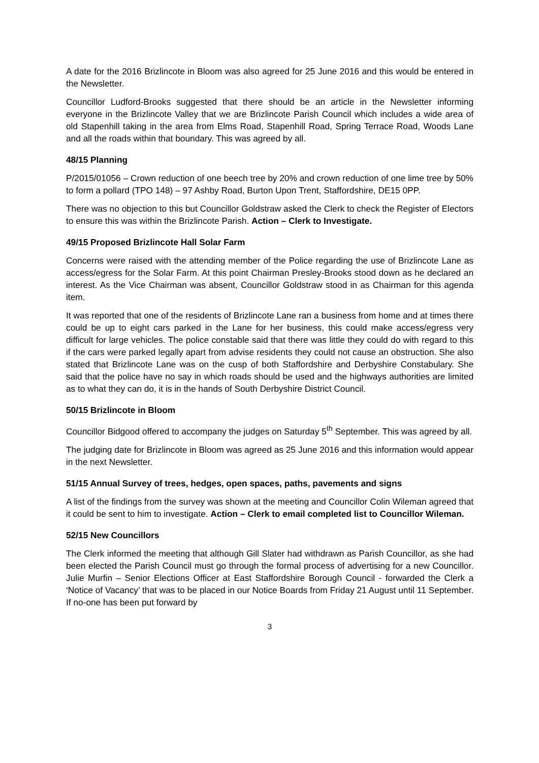A date for the 2016 Brizlincote in Bloom was also agreed for 25 June 2016 and this would be entered in the Newsletter.
Councillor Ludford-Brooks suggested that there should be an article in the Newsletter informing everyone in the Brizlincote Valley that we are Brizlincote Parish Council which includes a wide area of old Stapenhill taking in the area from Elms Road, Stapenhill Road, Spring Terrace Road, Woods Lane and all the roads within that boundary. This was agreed by all.
48/15 Planning
P/2015/01056 – Crown reduction of one beech tree by 20% and crown reduction of one lime tree by 50% to form a pollard (TPO 148) – 97 Ashby Road, Burton Upon Trent, Staffordshire, DE15 0PP.
There was no objection to this but Councillor Goldstraw asked the Clerk to check the Register of Electors to ensure this was within the Brizlincote Parish. Action – Clerk to Investigate.
49/15 Proposed Brizlincote Hall Solar Farm
Concerns were raised with the attending member of the Police regarding the use of Brizlincote Lane as access/egress for the Solar Farm. At this point Chairman Presley-Brooks stood down as he declared an interest. As the Vice Chairman was absent, Councillor Goldstraw stood in as Chairman for this agenda item.
It was reported that one of the residents of Brizlincote Lane ran a business from home and at times there could be up to eight cars parked in the Lane for her business, this could make access/egress very difficult for large vehicles. The police constable said that there was little they could do with regard to this if the cars were parked legally apart from advise residents they could not cause an obstruction. She also stated that Brizlincote Lane was on the cusp of both Staffordshire and Derbyshire Constabulary. She said that the police have no say in which roads should be used and the highways authorities are limited as to what they can do, it is in the hands of South Derbyshire District Council.
50/15 Brizlincote in Bloom
Councillor Bidgood offered to accompany the judges on Saturday 5<sup>th</sup> September. This was agreed by all.
The judging date for Brizlincote in Bloom was agreed as 25 June 2016 and this information would appear in the next Newsletter.
51/15 Annual Survey of trees, hedges, open spaces, paths, pavements and signs
A list of the findings from the survey was shown at the meeting and Councillor Colin Wileman agreed that it could be sent to him to investigate. Action – Clerk to email completed list to Councillor Wileman.
52/15 New Councillors
The Clerk informed the meeting that although Gill Slater had withdrawn as Parish Councillor, as she had been elected the Parish Council must go through the formal process of advertising for a new Councillor. Julie Murfin – Senior Elections Officer at East Staffordshire Borough Council - forwarded the Clerk a ‘Notice of Vacancy’ that was to be placed in our Notice Boards from Friday 21 August until 11 September. If no-one has been put forward by
3